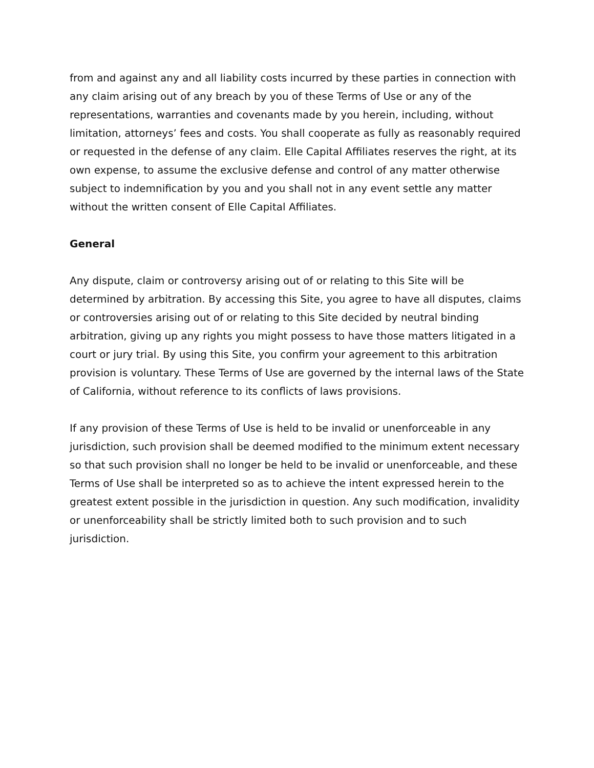from and against any and all liability costs incurred by these parties in connection with any claim arising out of any breach by you of these Terms of Use or any of the representations, warranties and covenants made by you herein, including, without limitation, attorneys’ fees and costs. You shall cooperate as fully as reasonably required or requested in the defense of any claim. Elle Capital Affiliates reserves the right, at its own expense, to assume the exclusive defense and control of any matter otherwise subject to indemnification by you and you shall not in any event settle any matter without the written consent of Elle Capital Affiliates.
General
Any dispute, claim or controversy arising out of or relating to this Site will be determined by arbitration. By accessing this Site, you agree to have all disputes, claims or controversies arising out of or relating to this Site decided by neutral binding arbitration, giving up any rights you might possess to have those matters litigated in a court or jury trial. By using this Site, you confirm your agreement to this arbitration provision is voluntary. These Terms of Use are governed by the internal laws of the State of California, without reference to its conflicts of laws provisions.
If any provision of these Terms of Use is held to be invalid or unenforceable in any jurisdiction, such provision shall be deemed modified to the minimum extent necessary so that such provision shall no longer be held to be invalid or unenforceable, and these Terms of Use shall be interpreted so as to achieve the intent expressed herein to the greatest extent possible in the jurisdiction in question. Any such modification, invalidity or unenforceability shall be strictly limited both to such provision and to such jurisdiction.